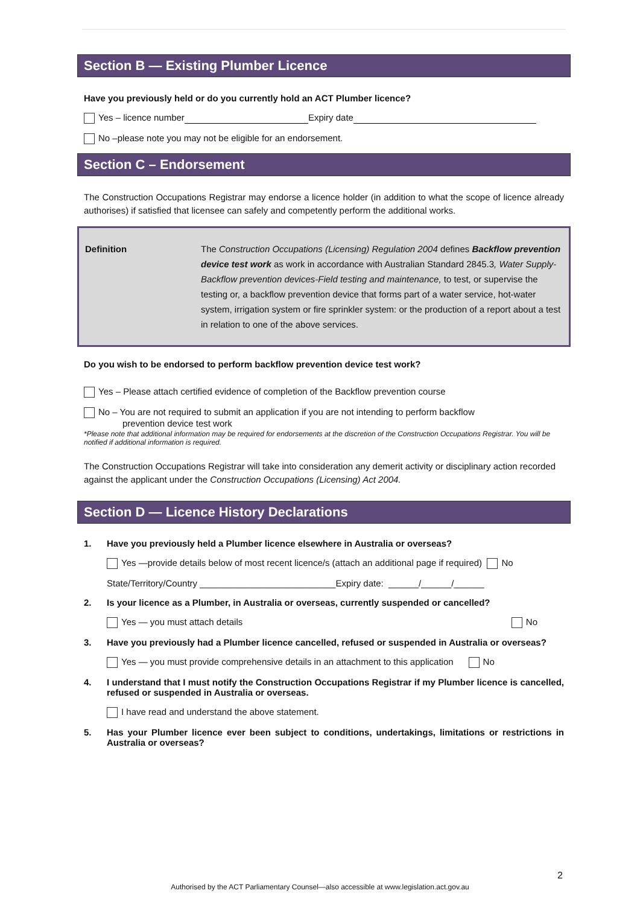Section B — Existing Plumber Licence
Have you previously held or do you currently hold an ACT Plumber licence?
Yes – licence number Expiry date
No –please note you may not be eligible for an endorsement.
Section C – Endorsement
The Construction Occupations Registrar may endorse a licence holder (in addition to what the scope of licence already authorises) if satisfied that licensee can safely and competently perform the additional works.
Definition The Construction Occupations (Licensing) Regulation 2004 defines Backflow prevention device test work as work in accordance with Australian Standard 2845.3, Water Supply-Backflow prevention devices-Field testing and maintenance, to test, or supervise the testing or, a backflow prevention device that forms part of a water service, hot-water system, irrigation system or fire sprinkler system: or the production of a report about a test in relation to one of the above services.
Do you wish to be endorsed to perform backflow prevention device test work?
Yes – Please attach certified evidence of completion of the Backflow prevention course
No – You are not required to submit an application if you are not intending to perform backflow
prevention device test work
*Please note that additional information may be required for endorsements at the discretion of the Construction Occupations Registrar. You will be notified if additional information is required.
The Construction Occupations Registrar will take into consideration any demerit activity or disciplinary action recorded against the applicant under the Construction Occupations (Licensing) Act 2004.
Section D — Licence History Declarations
1. Have you previously held a Plumber licence elsewhere in Australia or overseas?
Yes —provide details below of most recent licence/s (attach an additional page if required) No
State/Territory/Country ___________________________Expiry date: ______/______/______
2. Is your licence as a Plumber, in Australia or overseas, currently suspended or cancelled?
Yes — you must attach details No
3. Have you previously had a Plumber licence cancelled, refused or suspended in Australia or overseas?
Yes — you must provide comprehensive details in an attachment to this application No
4. I understand that I must notify the Construction Occupations Registrar if my Plumber licence is cancelled, refused or suspended in Australia or overseas.
I have read and understand the above statement.
5. Has your Plumber licence ever been subject to conditions, undertakings, limitations or restrictions in Australia or overseas?
2
Authorised by the ACT Parliamentary Counsel—also accessible at www.legislation.act.gov.au